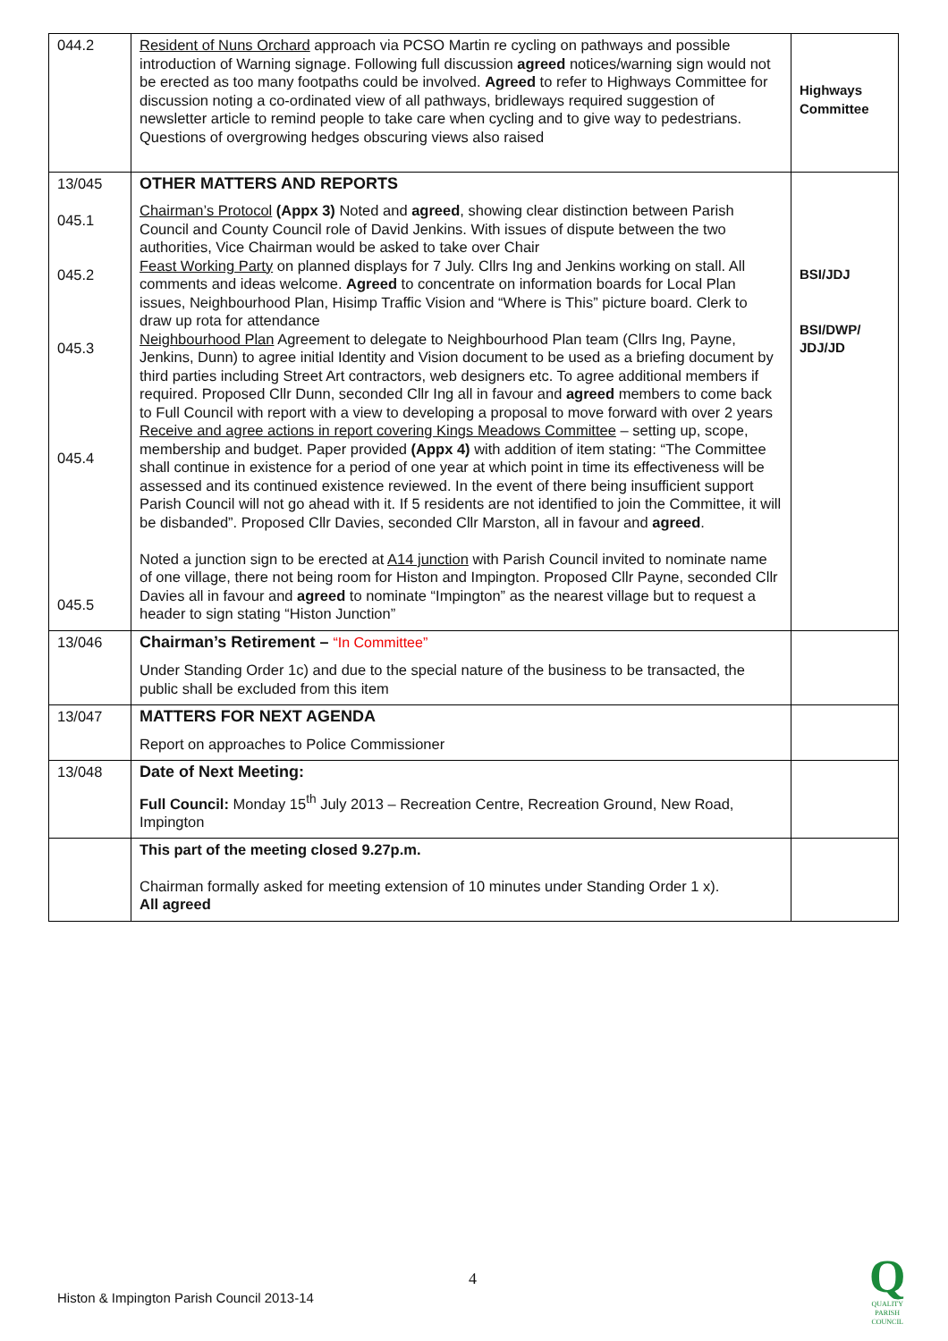| 044.2 | Resident of Nuns Orchard approach via PCSO Martin re cycling on pathways and possible introduction of Warning signage. Following full discussion agreed notices/warning sign would not be erected as too many footpaths could be involved. Agreed to refer to Highways Committee for discussion noting a co-ordinated view of all pathways, bridleways required suggestion of newsletter article to remind people to take care when cycling and to give way to pedestrians. Questions of overgrowing hedges obscuring views also raised | Highways Committee |
| 13/045 045.1 045.2 045.3 045.4 045.5 | OTHER MATTERS AND REPORTS Chairman’s Protocol (Appx 3) Noted and agreed , showing clear distinction between Parish Council and County Council role of David Jenkins. With issues of dispute between the two authorities, Vice Chairman would be asked to take over Chair Feast Working Party on planned displays for 7 July. Cllrs Ing and Jenkins working on stall. All comments and ideas welcome. Agreed to concentrate on information boards for Local Plan issues, Neighbourhood Plan, Hisimp Traffic Vision and “Where is This” picture board. Clerk to draw up rota for attendance Neighbourhood Plan Agreement to delegate to Neighbourhood Plan team (Cllrs Ing, Payne, Jenkins, Dunn) to agree initial Identity and Vision document to be used as a briefing document by third parties including Street Art contractors, web designers etc. To agree additional members if required. Proposed Cllr Dunn, seconded Cllr Ing all in favour and agreed members to come back to Full Council with report with a view to developing a proposal to move forward with over 2 years Receive and agree actions in report covering Kings Meadows Committee – setting up, scope, membership and budget. Paper provided (Appx 4) with addition of item stating: “The Committee shall continue in existence for a period of one year at which point in time its effectiveness will be assessed and its continued existence reviewed. In the event of there being insufficient support Parish Council will not go ahead with it. If 5 residents are not identified to join the Committee, it will be disbanded”. Proposed Cllr Davies, seconded Cllr Marston, all in favour and agreed . Noted a junction sign to be erected at A14 junction with Parish Council invited to nominate name of one village, there not being room for Histon and Impington. Proposed Cllr Payne, seconded Cllr Davies all in favour and agreed to nominate “Impington” as the nearest village but to request a header to sign stating “Histon Junction” | BSI/JDJ BSI/DWP/ JDJ/JD |
| 13/046 | Chairman’s Retirement – “In Committee” Under Standing Order 1c) and due to the special nature of the business to be transacted, the public shall be excluded from this item | |
| 13/047 | MATTERS FOR NEXT AGENDA Report on approaches to Police Commissioner | |
| 13/048 | Date of Next Meeting: Full Council: Monday 15<sup>th</sup> July 2013 – Recreation Centre, Recreation Ground, New Road, Impington | |
| | This part of the meeting closed 9.27p.m. Chairman formally asked for meeting extension of 10 minutes under Standing Order 1 x). All agreed | |
4
Histon & Impington Parish Council 2013-14
Q
QUALITY
PARISH
COUNCIL